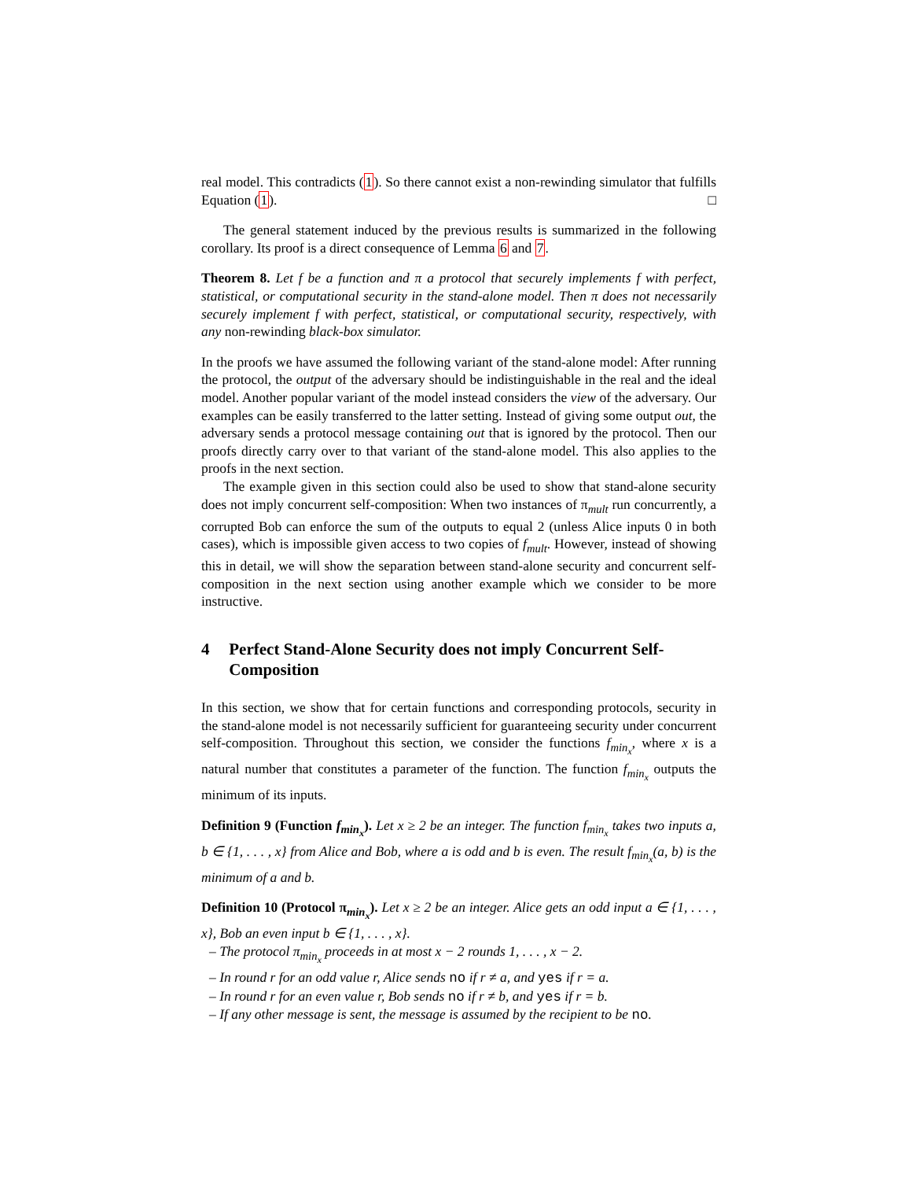real model. This contradicts (1). So there cannot exist a non-rewinding simulator that fulfills Equation (1). □
The general statement induced by the previous results is summarized in the following corollary. Its proof is a direct consequence of Lemma 6 and 7.
Theorem 8. Let f be a function and π a protocol that securely implements f with perfect, statistical, or computational security in the stand-alone model. Then π does not necessarily securely implement f with perfect, statistical, or computational security, respectively, with any non-rewinding black-box simulator.
In the proofs we have assumed the following variant of the stand-alone model: After running the protocol, the output of the adversary should be indistinguishable in the real and the ideal model. Another popular variant of the model instead considers the view of the adversary. Our examples can be easily transferred to the latter setting. Instead of giving some output out, the adversary sends a protocol message containing out that is ignored by the protocol. Then our proofs directly carry over to that variant of the stand-alone model. This also applies to the proofs in the next section.
The example given in this section could also be used to show that stand-alone security does not imply concurrent self-composition: When two instances of π<sub>mult</sub> run concurrently, a corrupted Bob can enforce the sum of the outputs to equal 2 (unless Alice inputs 0 in both cases), which is impossible given access to two copies of f<sub>mult</sub>. However, instead of showing this in detail, we will show the separation between stand-alone security and concurrent self-composition in the next section using another example which we consider to be more instructive.
4 Perfect Stand-Alone Security does not imply Concurrent Self-Composition
In this section, we show that for certain functions and corresponding protocols, security in the stand-alone model is not necessarily sufficient for guaranteeing security under concurrent self-composition. Throughout this section, we consider the functions f<sub>min<sub>x</sub></sub>, where x is a natural number that constitutes a parameter of the function. The function f<sub>min<sub>x</sub></sub> outputs the minimum of its inputs.
Definition 9 (Function f<sub>min<sub>x</sub></sub>). Let x ≥ 2 be an integer. The function f<sub>min<sub>x</sub></sub> takes two inputs a, b ∈ {1, . . . , x} from Alice and Bob, where a is odd and b is even. The result f<sub>min<sub>x</sub></sub>(a, b) is the minimum of a and b.
Definition 10 (Protocol π<sub>min<sub>x</sub></sub>). Let x ≥ 2 be an integer. Alice gets an odd input a ∈ {1, . . . , x}, Bob an even input b ∈ {1, . . . , x}.
– The protocol π<sub>min<sub>x</sub></sub> proceeds in at most x − 2 rounds 1, . . . , x − 2.
– In round r for an odd value r, Alice sends no if r ≠ a, and yes if r = a.
– In round r for an even value r, Bob sends no if r ≠ b, and yes if r = b.
– If any other message is sent, the message is assumed by the recipient to be no.